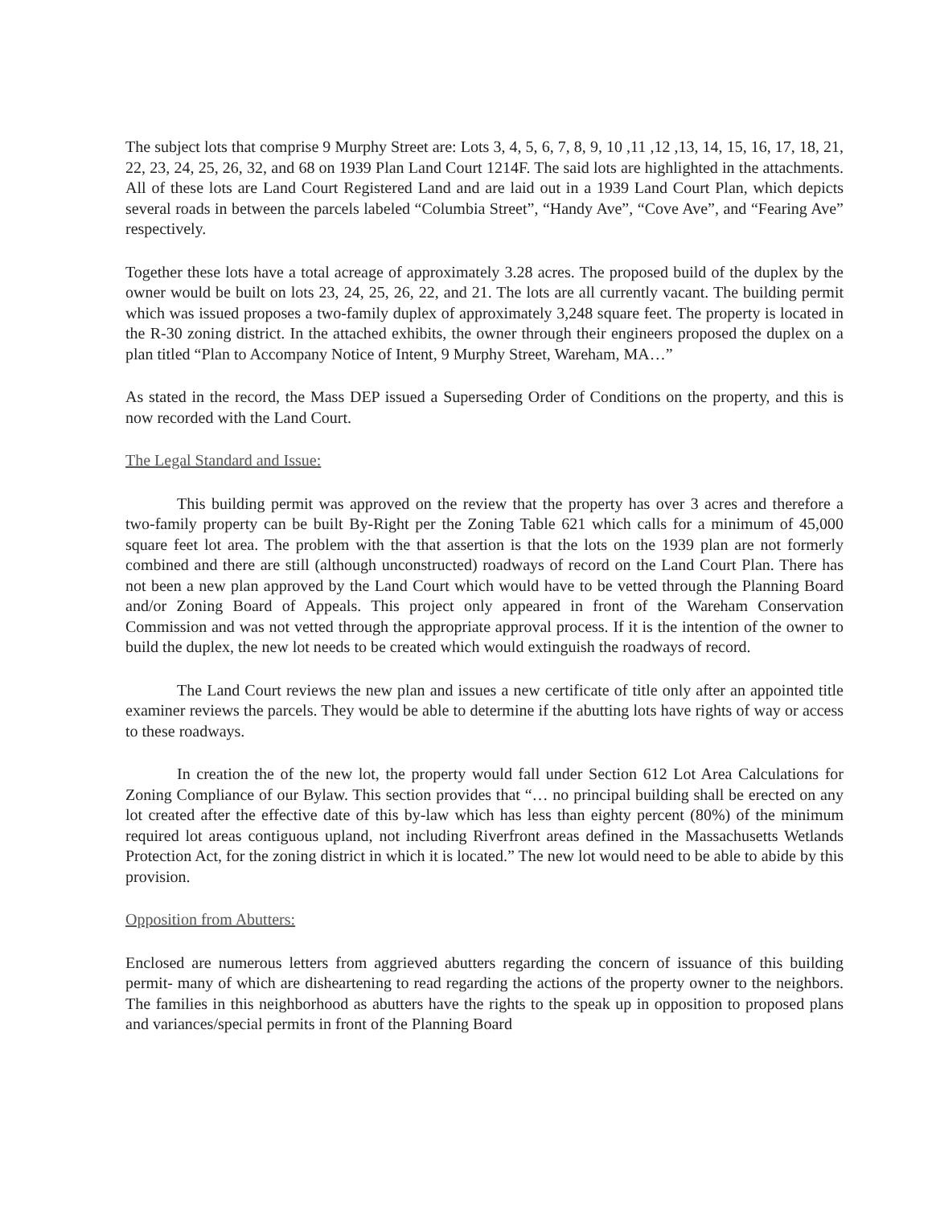The subject lots that comprise 9 Murphy Street are: Lots 3, 4, 5, 6, 7, 8, 9, 10 ,11 ,12 ,13, 14, 15, 16, 17, 18, 21, 22, 23, 24, 25, 26, 32, and 68 on 1939 Plan Land Court 1214F. The said lots are highlighted in the attachments. All of these lots are Land Court Registered Land and are laid out in a 1939 Land Court Plan, which depicts several roads in between the parcels labeled “Columbia Street”, “Handy Ave”, “Cove Ave”, and “Fearing Ave” respectively.
Together these lots have a total acreage of approximately 3.28 acres. The proposed build of the duplex by the owner would be built on lots 23, 24, 25, 26, 22, and 21. The lots are all currently vacant. The building permit which was issued proposes a two-family duplex of approximately 3,248 square feet. The property is located in the R-30 zoning district. In the attached exhibits, the owner through their engineers proposed the duplex on a plan titled “Plan to Accompany Notice of Intent, 9 Murphy Street, Wareham, MA…”
As stated in the record, the Mass DEP issued a Superseding Order of Conditions on the property, and this is now recorded with the Land Court.
The Legal Standard and Issue:
This building permit was approved on the review that the property has over 3 acres and therefore a two-family property can be built By-Right per the Zoning Table 621 which calls for a minimum of 45,000 square feet lot area. The problem with the that assertion is that the lots on the 1939 plan are not formerly combined and there are still (although unconstructed) roadways of record on the Land Court Plan. There has not been a new plan approved by the Land Court which would have to be vetted through the Planning Board and/or Zoning Board of Appeals. This project only appeared in front of the Wareham Conservation Commission and was not vetted through the appropriate approval process. If it is the intention of the owner to build the duplex, the new lot needs to be created which would extinguish the roadways of record.
The Land Court reviews the new plan and issues a new certificate of title only after an appointed title examiner reviews the parcels. They would be able to determine if the abutting lots have rights of way or access to these roadways.
In creation the of the new lot, the property would fall under Section 612 Lot Area Calculations for Zoning Compliance of our Bylaw. This section provides that “… no principal building shall be erected on any lot created after the effective date of this by-law which has less than eighty percent (80%) of the minimum required lot areas contiguous upland, not including Riverfront areas defined in the Massachusetts Wetlands Protection Act, for the zoning district in which it is located.” The new lot would need to be able to abide by this provision.
Opposition from Abutters:
Enclosed are numerous letters from aggrieved abutters regarding the concern of issuance of this building permit- many of which are disheartening to read regarding the actions of the property owner to the neighbors. The families in this neighborhood as abutters have the rights to the speak up in opposition to proposed plans and variances/special permits in front of the Planning Board